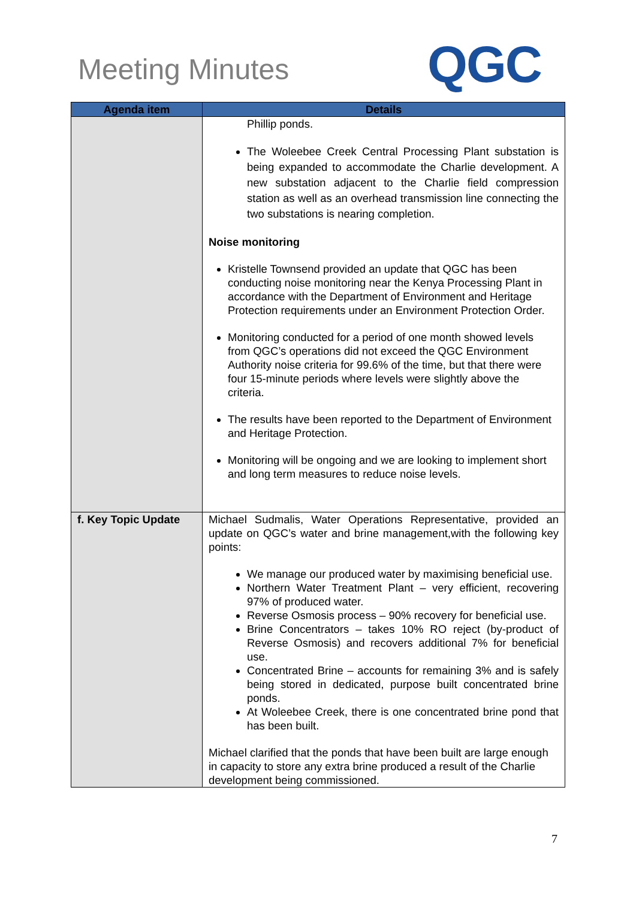Meeting Minutes QGC
| Agenda item | Details |
| --- | --- |
| | Phillip ponds. The Woleebee Creek Central Processing Plant substation is being expanded to accommodate the Charlie development. A new substation adjacent to the Charlie field compression station as well as an overhead transmission line connecting the two substations is nearing completion. Noise monitoring Kristelle Townsend provided an update that QGC has been conducting noise monitoring near the Kenya Processing Plant in accordance with the Department of Environment and Heritage Protection requirements under an Environment Protection Order. Monitoring conducted for a period of one month showed levels from QGC’s operations did not exceed the QGC Environment Authority noise criteria for 99.6% of the time, but that there were four 15-minute periods where levels were slightly above the criteria. The results have been reported to the Department of Environment and Heritage Protection. Monitoring will be ongoing and we are looking to implement short and long term measures to reduce noise levels. |
| f. Key Topic Update | Michael Sudmalis, Water Operations Representative, provided an update on QGC’s water and brine management,with the following key points: We manage our produced water by maximising beneficial use. Northern Water Treatment Plant – very efficient, recovering 97% of produced water. Reverse Osmosis process – 90% recovery for beneficial use. Brine Concentrators – takes 10% RO reject (by-product of Reverse Osmosis) and recovers additional 7% for beneficial use. Concentrated Brine – accounts for remaining 3% and is safely being stored in dedicated, purpose built concentrated brine ponds. At Woleebee Creek, there is one concentrated brine pond that has been built. Michael clarified that the ponds that have been built are large enough in capacity to store any extra brine produced a result of the Charlie development being commissioned. |
7